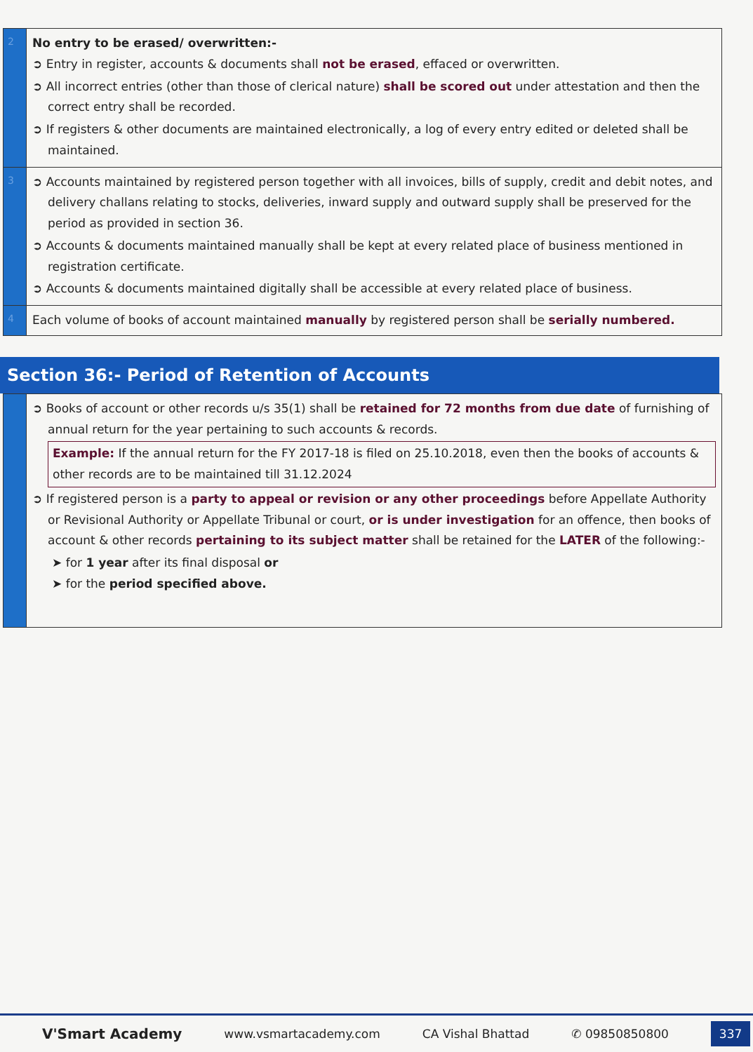| 2 | No entry to be erased/ overwritten:- ➲ Entry in register, accounts & documents shall not be erased , effaced or overwritten. ➲ All incorrect entries (other than those of clerical nature) shall be scored out under attestation and then the correct entry shall be recorded. ➲ If registers & other documents are maintained electronically, a log of every entry edited or deleted shall be maintained. |
| 3 | ➲ Accounts maintained by registered person together with all invoices, bills of supply, credit and debit notes, and delivery challans relating to stocks, deliveries, inward supply and outward supply shall be preserved for the period as provided in section 36. ➲ Accounts & documents maintained manually shall be kept at every related place of business mentioned in registration certificate. ➲ Accounts & documents maintained digitally shall be accessible at every related place of business. |
| 4 | Each volume of books of account maintained manually by registered person shall be serially numbered. |
Section 36:- Period of Retention of Accounts
| | ➲ Books of account or other records u/s 35(1) shall be retained for 72 months from due date of furnishing of annual return for the year pertaining to such accounts & records. Example: If the annual return for the FY 2017-18 is filed on 25.10.2018, even then the books of accounts & other records are to be maintained till 31.12.2024 ➲ If registered person is a party to appeal or revision or any other proceedings before Appellate Authority or Revisional Authority or Appellate Tribunal or court, or is under investigation for an offence, then books of account & other records pertaining to its subject matter shall be retained for the LATER of the following:- ➤ for 1 year after its final disposal or ➤ for the period specified above. |
V'Smart Academy www.vsmartacademy.com CA Vishal Bhattad ✆ 09850850800 337